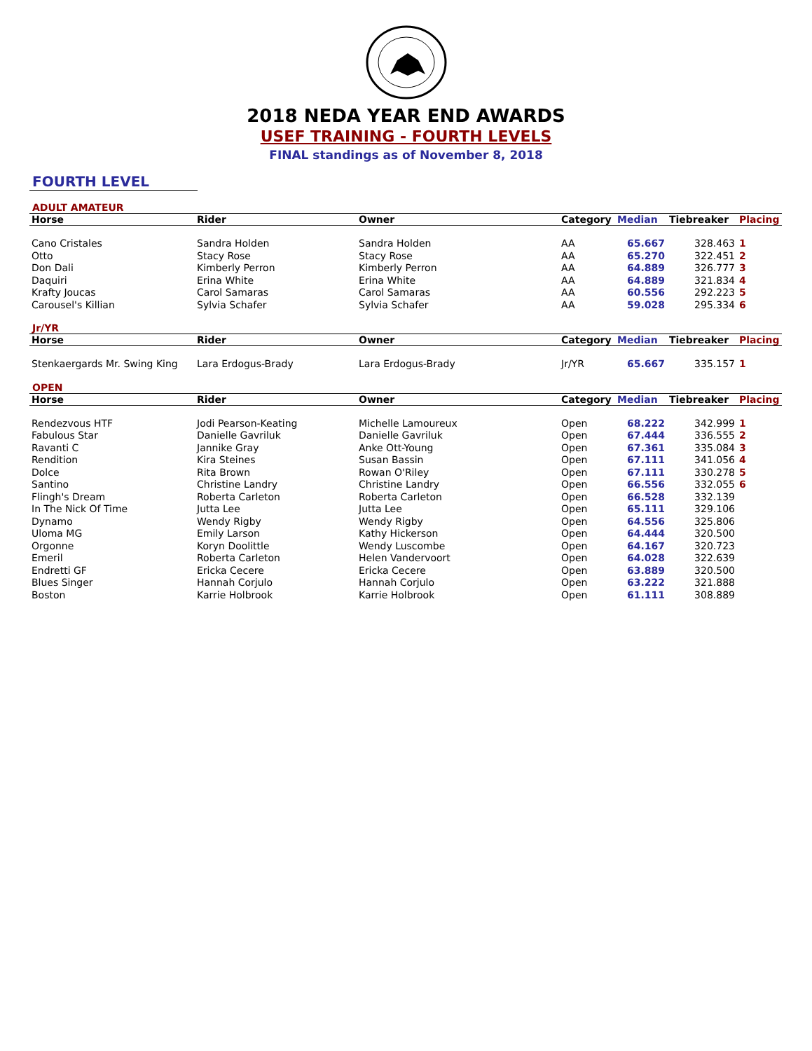2018 NEDA YEAR END AWARDS
USEF TRAINING - FOURTH LEVELS
FINAL standings as of November 8, 2018
FOURTH LEVEL
ADULT AMATEUR
| Horse | Rider | Owner | Category | Median | Tiebreaker | Placing |
| --- | --- | --- | --- | --- | --- | --- |
| Cano Cristales | Sandra Holden | Sandra Holden | AA | 65.667 | 328.463 | 1 |
| Otto | Stacy Rose | Stacy Rose | AA | 65.270 | 322.451 | 2 |
| Don Dali | Kimberly Perron | Kimberly Perron | AA | 64.889 | 326.777 | 3 |
| Daquiri | Erina White | Erina White | AA | 64.889 | 321.834 | 4 |
| Krafty Joucas | Carol Samaras | Carol Samaras | AA | 60.556 | 292.223 | 5 |
| Carousel's Killian | Sylvia Schafer | Sylvia Schafer | AA | 59.028 | 295.334 | 6 |
Jr/YR
| Horse | Rider | Owner | Category | Median | Tiebreaker | Placing |
| --- | --- | --- | --- | --- | --- | --- |
| Stenkaergards Mr. Swing King | Lara Erdogus-Brady | Lara Erdogus-Brady | Jr/YR | 65.667 | 335.157 | 1 |
OPEN
| Horse | Rider | Owner | Category | Median | Tiebreaker | Placing |
| --- | --- | --- | --- | --- | --- | --- |
| Rendezvous HTF | Jodi Pearson-Keating | Michelle Lamoureux | Open | 68.222 | 342.999 | 1 |
| Fabulous Star | Danielle Gavriluk | Danielle Gavriluk | Open | 67.444 | 336.555 | 2 |
| Ravanti C | Jannike Gray | Anke Ott-Young | Open | 67.361 | 335.084 | 3 |
| Rendition | Kira Steines | Susan Bassin | Open | 67.111 | 341.056 | 4 |
| Dolce | Rita Brown | Rowan O'Riley | Open | 67.111 | 330.278 | 5 |
| Santino | Christine Landry | Christine Landry | Open | 66.556 | 332.055 | 6 |
| Flingh's Dream | Roberta Carleton | Roberta Carleton | Open | 66.528 | 332.139 | |
| In The Nick Of Time | Jutta Lee | Jutta Lee | Open | 65.111 | 329.106 | |
| Dynamo | Wendy Rigby | Wendy Rigby | Open | 64.556 | 325.806 | |
| Uloma MG | Emily Larson | Kathy Hickerson | Open | 64.444 | 320.500 | |
| Orgonne | Koryn Doolittle | Wendy Luscombe | Open | 64.167 | 320.723 | |
| Emeril | Roberta Carleton | Helen Vandervoort | Open | 64.028 | 322.639 | |
| Endretti GF | Ericka Cecere | Ericka Cecere | Open | 63.889 | 320.500 | |
| Blues Singer | Hannah Corjulo | Hannah Corjulo | Open | 63.222 | 321.888 | |
| Boston | Karrie Holbrook | Karrie Holbrook | Open | 61.111 | 308.889 | |